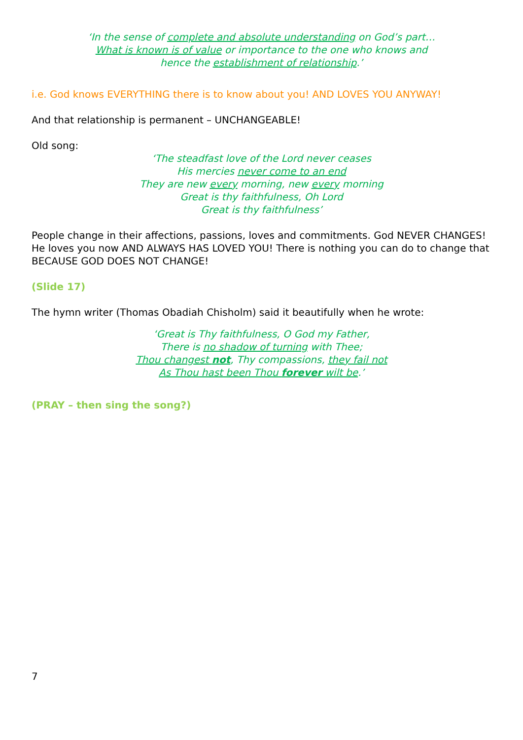‘In the sense of complete and absolute understanding on God’s part…
What is known is of value or importance to the one who knows and
hence the establishment of relationship.’
i.e. God knows EVERYTHING there is to know about you! AND LOVES YOU ANYWAY!
And that relationship is permanent – UNCHANGEABLE!
Old song:
‘The steadfast love of the Lord never ceases
His mercies never come to an end
They are new every morning, new every morning
Great is thy faithfulness, Oh Lord
Great is thy faithfulness’
People change in their affections, passions, loves and commitments. God NEVER CHANGES! He loves you now AND ALWAYS HAS LOVED YOU! There is nothing you can do to change that BECAUSE GOD DOES NOT CHANGE!
(Slide 17)
The hymn writer (Thomas Obadiah Chisholm) said it beautifully when he wrote:
‘Great is Thy faithfulness, O God my Father,
There is no shadow of turning with Thee;
Thou changest not, Thy compassions, they fail not
As Thou hast been Thou forever wilt be.’
(PRAY – then sing the song?)
7